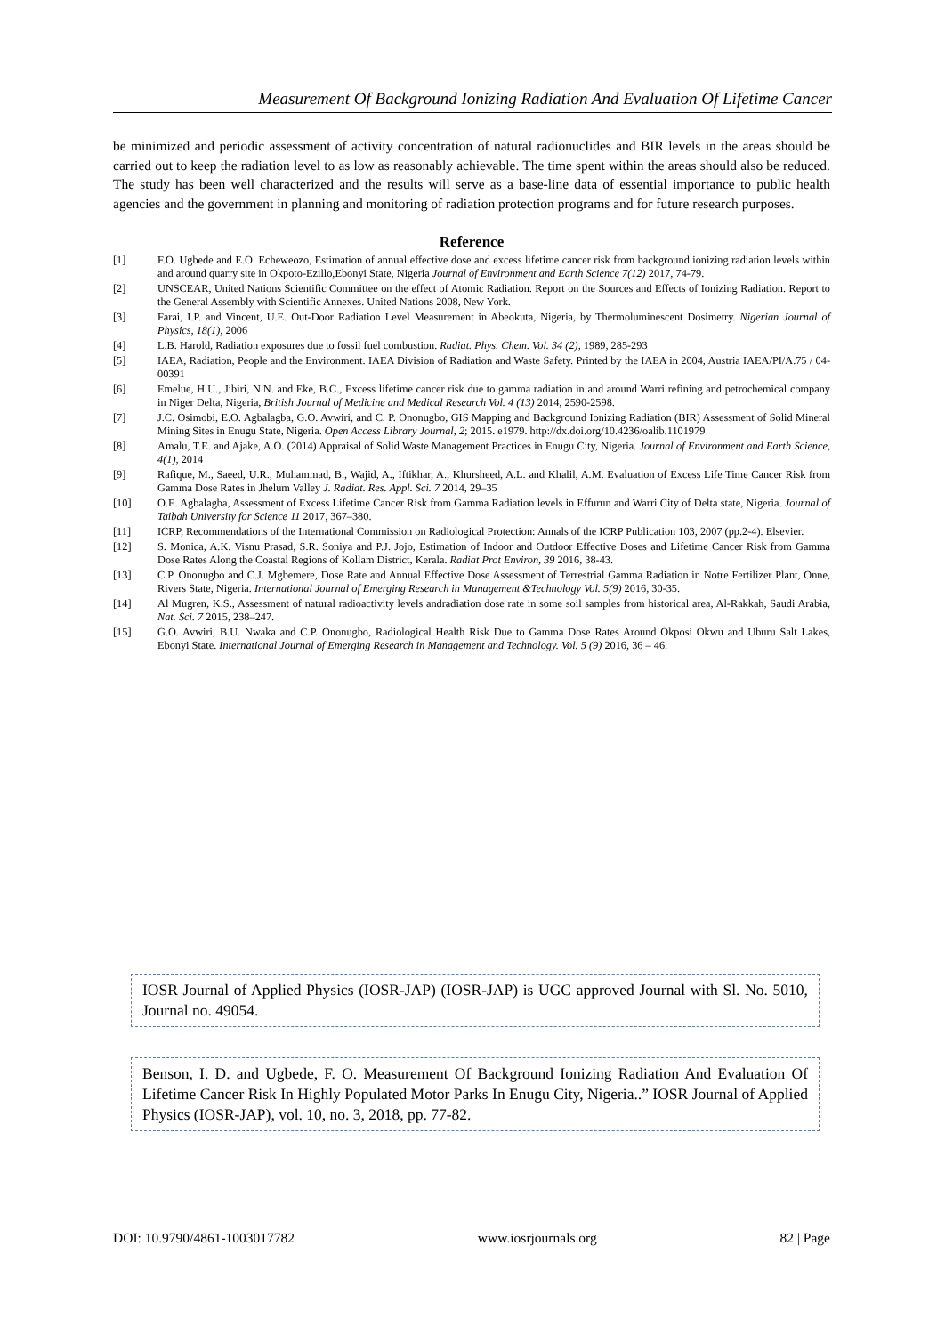Measurement Of Background Ionizing Radiation And Evaluation Of Lifetime Cancer
be minimized and periodic assessment of activity concentration of natural radionuclides and BIR levels in the areas should be carried out to keep the radiation level to as low as reasonably achievable. The time spent within the areas should also be reduced. The study has been well characterized and the results will serve as a base-line data of essential importance to public health agencies and the government in planning and monitoring of radiation protection programs and for future research purposes.
Reference
[1] F.O. Ugbede and E.O. Echeweozo, Estimation of annual effective dose and excess lifetime cancer risk from background ionizing radiation levels within and around quarry site in Okpoto-Ezillo,Ebonyi State, Nigeria Journal of Environment and Earth Science 7(12) 2017, 74-79.
[2] UNSCEAR, United Nations Scientific Committee on the effect of Atomic Radiation. Report on the Sources and Effects of Ionizing Radiation. Report to the General Assembly with Scientific Annexes. United Nations 2008, New York.
[3] Farai, I.P. and Vincent, U.E. Out-Door Radiation Level Measurement in Abeokuta, Nigeria, by Thermoluminescent Dosimetry. Nigerian Journal of Physics, 18(1), 2006
[4] L.B. Harold, Radiation exposures due to fossil fuel combustion. Radiat. Phys. Chem. Vol. 34 (2), 1989, 285-293
[5] IAEA, Radiation, People and the Environment. IAEA Division of Radiation and Waste Safety. Printed by the IAEA in 2004, Austria IAEA/PI/A.75 / 04-00391
[6] Emelue, H.U., Jibiri, N.N. and Eke, B.C., Excess lifetime cancer risk due to gamma radiation in and around Warri refining and petrochemical company in Niger Delta, Nigeria, British Journal of Medicine and Medical Research Vol. 4 (13) 2014, 2590-2598.
[7] J.C. Osimobi, E.O. Agbalagba, G.O. Avwiri, and C. P. Ononugbo, GIS Mapping and Background Ionizing Radiation (BIR) Assessment of Solid Mineral Mining Sites in Enugu State, Nigeria. Open Access Library Journal, 2; 2015. e1979. http://dx.doi.org/10.4236/oalib.1101979
[8] Amalu, T.E. and Ajake, A.O. (2014) Appraisal of Solid Waste Management Practices in Enugu City, Nigeria. Journal of Environment and Earth Science, 4(1), 2014
[9] Rafique, M., Saeed, U.R., Muhammad, B., Wajid, A., Iftikhar, A., Khursheed, A.L. and Khalil, A.M. Evaluation of Excess Life Time Cancer Risk from Gamma Dose Rates in Jhelum Valley J. Radiat. Res. Appl. Sci. 7 2014, 29–35
[10] O.E. Agbalagba, Assessment of Excess Lifetime Cancer Risk from Gamma Radiation levels in Effurun and Warri City of Delta state, Nigeria. Journal of Taibah University for Science 11 2017, 367–380.
[11] ICRP, Recommendations of the International Commission on Radiological Protection: Annals of the ICRP Publication 103, 2007 (pp.2-4). Elsevier.
[12] S. Monica, A.K. Visnu Prasad, S.R. Soniya and P.J. Jojo, Estimation of Indoor and Outdoor Effective Doses and Lifetime Cancer Risk from Gamma Dose Rates Along the Coastal Regions of Kollam District, Kerala. Radiat Prot Environ, 39 2016, 38-43.
[13] C.P. Ononugbo and C.J. Mgbemere, Dose Rate and Annual Effective Dose Assessment of Terrestrial Gamma Radiation in Notre Fertilizer Plant, Onne, Rivers State, Nigeria. International Journal of Emerging Research in Management &Technology Vol. 5(9) 2016, 30-35.
[14] Al Mugren, K.S., Assessment of natural radioactivity levels andradiation dose rate in some soil samples from historical area, Al-Rakkah, Saudi Arabia, Nat. Sci. 7 2015, 238–247.
[15] G.O. Avwiri, B.U. Nwaka and C.P. Ononugbo, Radiological Health Risk Due to Gamma Dose Rates Around Okposi Okwu and Uburu Salt Lakes, Ebonyi State. International Journal of Emerging Research in Management and Technology. Vol. 5 (9) 2016, 36 – 46.
IOSR Journal of Applied Physics (IOSR-JAP) (IOSR-JAP) is UGC approved Journal with Sl. No. 5010, Journal no. 49054.
Benson, I. D. and Ugbede, F. O. Measurement Of Background Ionizing Radiation And Evaluation Of Lifetime Cancer Risk In Highly Populated Motor Parks In Enugu City, Nigeria..” IOSR Journal of Applied Physics (IOSR-JAP), vol. 10, no. 3, 2018, pp. 77-82.
DOI: 10.9790/4861-1003017782 www.iosrjournals.org 82 | Page